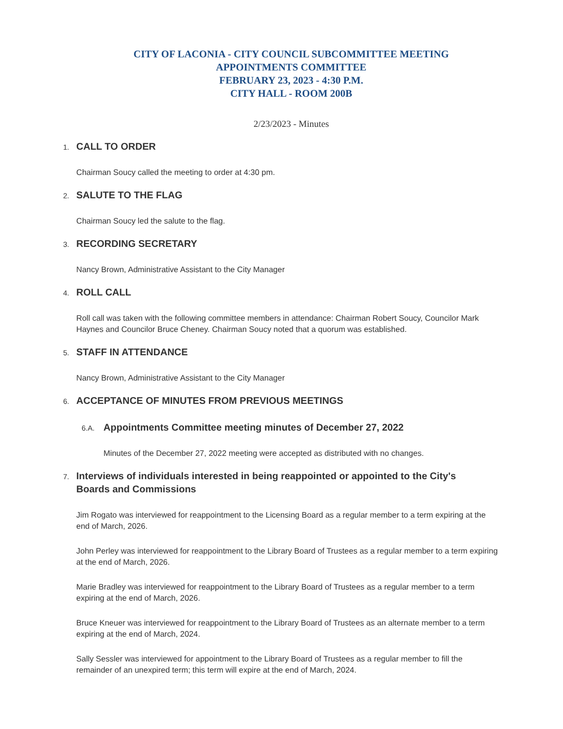CITY OF LACONIA - CITY COUNCIL SUBCOMMITTEE MEETING
APPOINTMENTS COMMITTEE
FEBRUARY 23, 2023 - 4:30 P.M.
CITY HALL - ROOM 200B
2/23/2023 - Minutes
1.
CALL TO ORDER
Chairman Soucy called the meeting to order at 4:30 pm.
2.
SALUTE TO THE FLAG
Chairman Soucy led the salute to the flag.
3.
RECORDING SECRETARY
Nancy Brown, Administrative Assistant to the City Manager
4.
ROLL CALL
Roll call was taken with the following committee members in attendance: Chairman Robert Soucy, Councilor Mark Haynes and Councilor Bruce Cheney. Chairman Soucy noted that a quorum was established.
5.
STAFF IN ATTENDANCE
Nancy Brown, Administrative Assistant to the City Manager
6.
ACCEPTANCE OF MINUTES FROM PREVIOUS MEETINGS
6.A.
Appointments Committee meeting minutes of December 27, 2022
Minutes of the December 27, 2022 meeting were accepted as distributed with no changes.
7.
Interviews of individuals interested in being reappointed or appointed to the City's Boards and Commissions
Jim Rogato was interviewed for reappointment to the Licensing Board as a regular member to a term expiring at the end of March, 2026.
John Perley was interviewed for reappointment to the Library Board of Trustees as a regular member to a term expiring at the end of March, 2026.
Marie Bradley was interviewed for reappointment to the Library Board of Trustees as a regular member to a term expiring at the end of March, 2026.
Bruce Kneuer was interviewed for reappointment to the Library Board of Trustees as an alternate member to a term expiring at the end of March, 2024.
Sally Sessler was interviewed for appointment to the Library Board of Trustees as a regular member to fill the remainder of an unexpired term; this term will expire at the end of March, 2024.